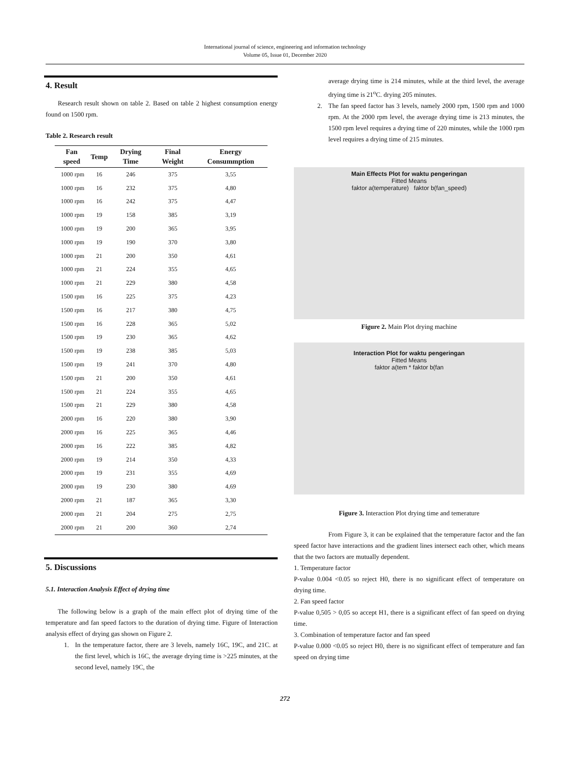International journal of science, engineering and information technology
Volume 05, Issue 01, December 2020
4. Result
Research result shown on table 2. Based on table 2 highest consumption energy found on 1500 rpm.
Table 2. Research result
| Fan speed | Temp | Drying Time | Final Weight | Energy Consummption |
| --- | --- | --- | --- | --- |
| 1000 rpm | 16 | 246 | 375 | 3,55 |
| 1000 rpm | 16 | 232 | 375 | 4,80 |
| 1000 rpm | 16 | 242 | 375 | 4,47 |
| 1000 rpm | 19 | 158 | 385 | 3,19 |
| 1000 rpm | 19 | 200 | 365 | 3,95 |
| 1000 rpm | 19 | 190 | 370 | 3,80 |
| 1000 rpm | 21 | 200 | 350 | 4,61 |
| 1000 rpm | 21 | 224 | 355 | 4,65 |
| 1000 rpm | 21 | 229 | 380 | 4,58 |
| 1500 rpm | 16 | 225 | 375 | 4,23 |
| 1500 rpm | 16 | 217 | 380 | 4,75 |
| 1500 rpm | 16 | 228 | 365 | 5,02 |
| 1500 rpm | 19 | 230 | 365 | 4,62 |
| 1500 rpm | 19 | 238 | 385 | 5,03 |
| 1500 rpm | 19 | 241 | 370 | 4,80 |
| 1500 rpm | 21 | 200 | 350 | 4,61 |
| 1500 rpm | 21 | 224 | 355 | 4,65 |
| 1500 rpm | 21 | 229 | 380 | 4,58 |
| 2000 rpm | 16 | 220 | 380 | 3,90 |
| 2000 rpm | 16 | 225 | 365 | 4,46 |
| 2000 rpm | 16 | 222 | 385 | 4,82 |
| 2000 rpm | 19 | 214 | 350 | 4,33 |
| 2000 rpm | 19 | 231 | 355 | 4,69 |
| 2000 rpm | 19 | 230 | 380 | 4,69 |
| 2000 rpm | 21 | 187 | 365 | 3,30 |
| 2000 rpm | 21 | 204 | 275 | 2,75 |
| 2000 rpm | 21 | 200 | 360 | 2,74 |
5. Discussions
5.1. Interaction Analysis Effect of drying time
The following below is a graph of the main effect plot of drying time of the temperature and fan speed factors to the duration of drying time. Figure of Interaction analysis effect of drying gas shown on Figure 2.
1.
In the temperature factor, there are 3 levels, namely 16C, 19C, and 21C. at the first level, which is 16C, the average drying time is >225 minutes, at the second level, namely 19C, the
average drying time is 214 minutes, while at the third level, the average drying time is 21<sup>o</sup>C. drying 205 minutes.
2.
The fan speed factor has 3 levels, namely 2000 rpm, 1500 rpm and 1000 rpm. At the 2000 rpm level, the average drying time is 213 minutes, the 1500 rpm level requires a drying time of 220 minutes, while the 1000 rpm level requires a drying time of 215 minutes.
Main Effects Plot for waktu pengeringan
Fitted Means
faktor a(temperature) faktor b(fan_speed)
Figure 2. Main Plot drying machine
Interaction Plot for waktu pengeringan
Fitted Means
faktor a(tem * faktor b(fan
Figure 3. Interaction Plot drying time and temerature
From Figure 3, it can be explained that the temperature factor and the fan speed factor have interactions and the gradient lines intersect each other, which means that the two factors are mutually dependent.
1. Temperature factor
P-value 0.004 <0.05 so reject H0, there is no significant effect of temperature on drying time.
2. Fan speed factor
P-value 0,505 > 0,05 so accept H1, there is a significant effect of fan speed on drying time.
3. Combination of temperature factor and fan speed
P-value 0.000 <0.05 so reject H0, there is no significant effect of temperature and fan speed on drying time
272